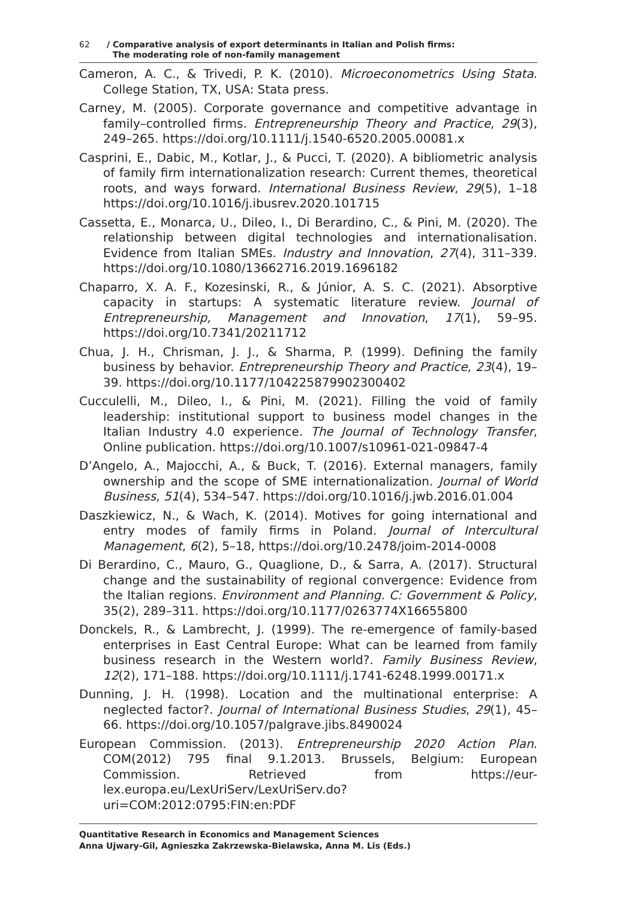62 / Comparative analysis of export determinants in Italian and Polish firms:
The moderating role of non-family management
Cameron, A. C., & Trivedi, P. K. (2010). Microeconometrics Using Stata. College Station, TX, USA: Stata press.
Carney, M. (2005). Corporate governance and competitive advantage in family–controlled firms. Entrepreneurship Theory and Practice, 29(3), 249–265. https://doi.org/10.1111/j.1540-6520.2005.00081.x
Casprini, E., Dabic, M., Kotlar, J., & Pucci, T. (2020). A bibliometric analysis of family firm internationalization research: Current themes, theoretical roots, and ways forward. International Business Review, 29(5), 1–18 https://doi.org/10.1016/j.ibusrev.2020.101715
Cassetta, E., Monarca, U., Dileo, I., Di Berardino, C., & Pini, M. (2020). The relationship between digital technologies and internationalisation. Evidence from Italian SMEs. Industry and Innovation, 27(4), 311–339. https://doi.org/10.1080/13662716.2019.1696182
Chaparro, X. A. F., Kozesinski, R., & Júnior, A. S. C. (2021). Absorptive capacity in startups: A systematic literature review. Journal of Entrepreneurship, Management and Innovation, 17(1), 59–95. https://doi.org/10.7341/20211712
Chua, J. H., Chrisman, J. J., & Sharma, P. (1999). Defining the family business by behavior. Entrepreneurship Theory and Practice, 23(4), 19–39. https://doi.org/10.1177/104225879902300402
Cucculelli, M., Dileo, I., & Pini, M. (2021). Filling the void of family leadership: institutional support to business model changes in the Italian Industry 4.0 experience. The Journal of Technology Transfer, Online publication. https://doi.org/10.1007/s10961-021-09847-4
D’Angelo, A., Majocchi, A., & Buck, T. (2016). External managers, family ownership and the scope of SME internationalization. Journal of World Business, 51(4), 534–547. https://doi.org/10.1016/j.jwb.2016.01.004
Daszkiewicz, N., & Wach, K. (2014). Motives for going international and entry modes of family firms in Poland. Journal of Intercultural Management, 6(2), 5–18, https://doi.org/10.2478/joim-2014-0008
Di Berardino, C., Mauro, G., Quaglione, D., & Sarra, A. (2017). Structural change and the sustainability of regional convergence: Evidence from the Italian regions. Environment and Planning. C: Government & Policy, 35(2), 289–311. https://doi.org/10.1177/0263774X16655800
Donckels, R., & Lambrecht, J. (1999). The re-emergence of family-based enterprises in East Central Europe: What can be learned from family business research in the Western world?. Family Business Review, 12(2), 171–188. https://doi.org/10.1111/j.1741-6248.1999.00171.x
Dunning, J. H. (1998). Location and the multinational enterprise: A neglected factor?. Journal of International Business Studies, 29(1), 45–66. https://doi.org/10.1057/palgrave.jibs.8490024
European Commission. (2013). Entrepreneurship 2020 Action Plan. COM(2012) 795 final 9.1.2013. Brussels, Belgium: European Commission. Retrieved from https://eur-lex.europa.eu/LexUriServ/LexUriServ.do?uri=COM:2012:0795:FIN:en:PDF
Quantitative Research in Economics and Management Sciences
Anna Ujwary-Gil, Agnieszka Zakrzewska-Bielawska, Anna M. Lis (Eds.)